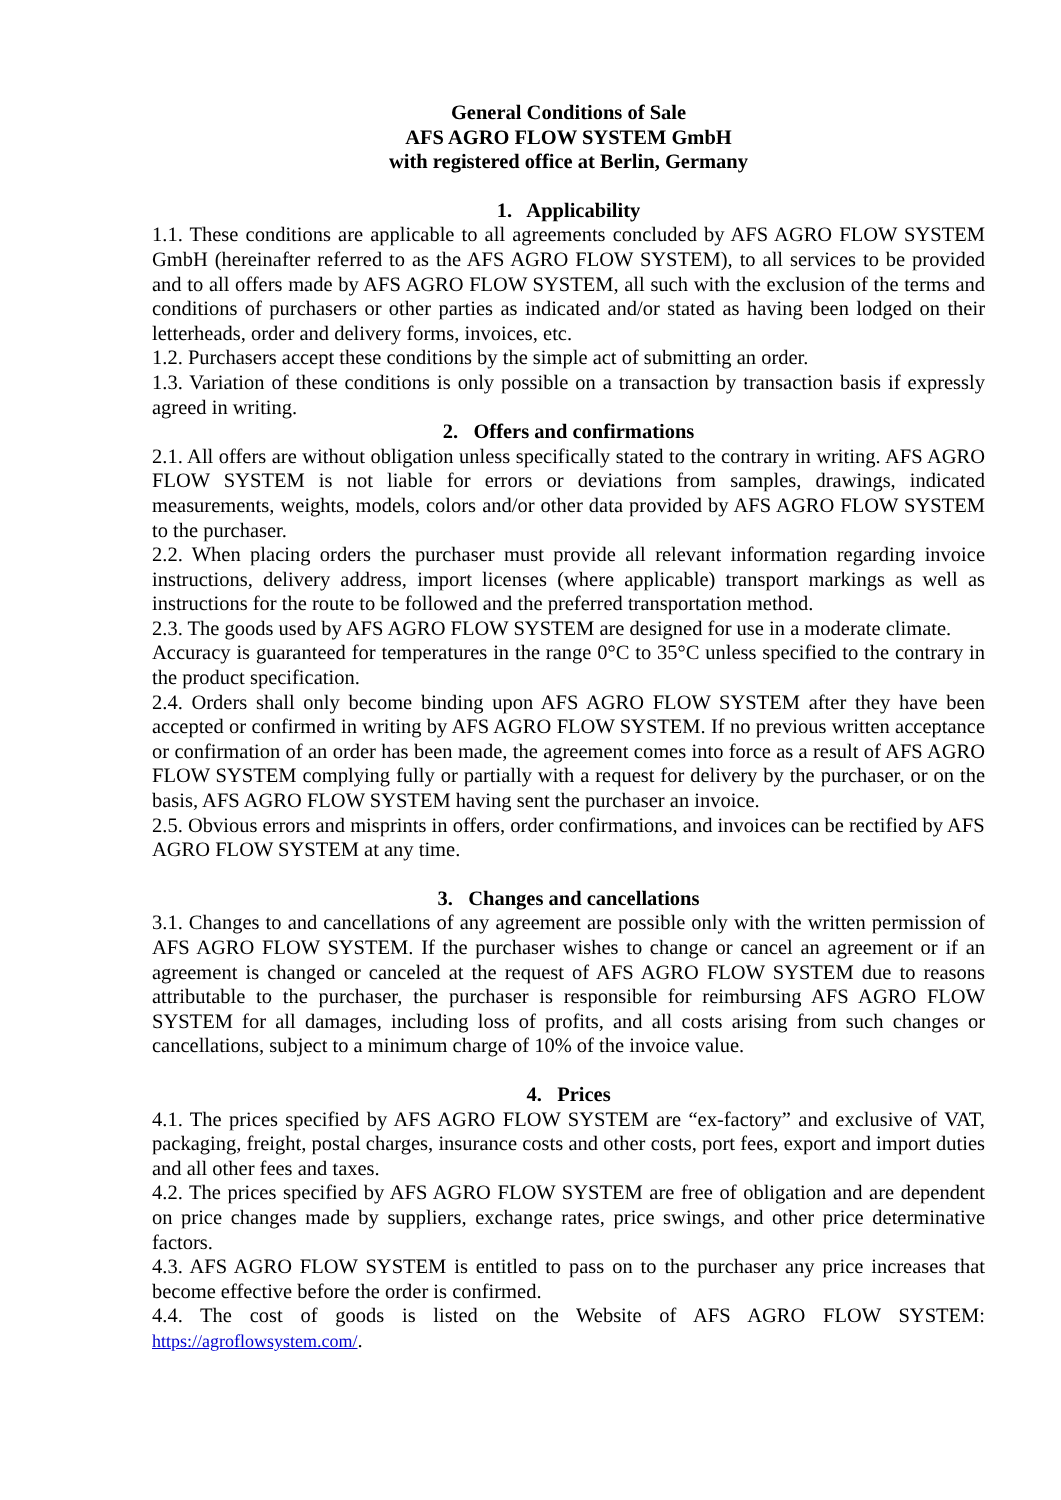General Conditions of Sale
AFS AGRO FLOW SYSTEM GmbH
with registered office at Berlin, Germany
1. Applicability
1.1. These conditions are applicable to all agreements concluded by AFS AGRO FLOW SYSTEM GmbH (hereinafter referred to as the AFS AGRO FLOW SYSTEM), to all services to be provided and to all offers made by AFS AGRO FLOW SYSTEM, all such with the exclusion of the terms and conditions of purchasers or other parties as indicated and/or stated as having been lodged on their letterheads, order and delivery forms, invoices, etc.
1.2. Purchasers accept these conditions by the simple act of submitting an order.
1.3. Variation of these conditions is only possible on a transaction by transaction basis if expressly agreed in writing.
2. Offers and confirmations
2.1. All offers are without obligation unless specifically stated to the contrary in writing. AFS AGRO FLOW SYSTEM is not liable for errors or deviations from samples, drawings, indicated measurements, weights, models, colors and/or other data provided by AFS AGRO FLOW SYSTEM to the purchaser.
2.2. When placing orders the purchaser must provide all relevant information regarding invoice instructions, delivery address, import licenses (where applicable) transport markings as well as instructions for the route to be followed and the preferred transportation method.
2.3. The goods used by AFS AGRO FLOW SYSTEM are designed for use in a moderate climate.
Accuracy is guaranteed for temperatures in the range 0°C to 35°C unless specified to the contrary in the product specification.
2.4. Orders shall only become binding upon AFS AGRO FLOW SYSTEM after they have been accepted or confirmed in writing by AFS AGRO FLOW SYSTEM. If no previous written acceptance or confirmation of an order has been made, the agreement comes into force as a result of AFS AGRO FLOW SYSTEM complying fully or partially with a request for delivery by the purchaser, or on the basis, AFS AGRO FLOW SYSTEM having sent the purchaser an invoice.
2.5. Obvious errors and misprints in offers, order confirmations, and invoices can be rectified by AFS AGRO FLOW SYSTEM at any time.
3. Changes and cancellations
3.1. Changes to and cancellations of any agreement are possible only with the written permission of AFS AGRO FLOW SYSTEM. If the purchaser wishes to change or cancel an agreement or if an agreement is changed or canceled at the request of AFS AGRO FLOW SYSTEM due to reasons attributable to the purchaser, the purchaser is responsible for reimbursing AFS AGRO FLOW SYSTEM for all damages, including loss of profits, and all costs arising from such changes or cancellations, subject to a minimum charge of 10% of the invoice value.
4. Prices
4.1. The prices specified by AFS AGRO FLOW SYSTEM are “ex-factory” and exclusive of VAT, packaging, freight, postal charges, insurance costs and other costs, port fees, export and import duties and all other fees and taxes.
4.2. The prices specified by AFS AGRO FLOW SYSTEM are free of obligation and are dependent on price changes made by suppliers, exchange rates, price swings, and other price determinative factors.
4.3. AFS AGRO FLOW SYSTEM is entitled to pass on to the purchaser any price increases that become effective before the order is confirmed.
4.4. The cost of goods is listed on the Website of AFS AGRO FLOW SYSTEM: https://agroflowsystem.com/.